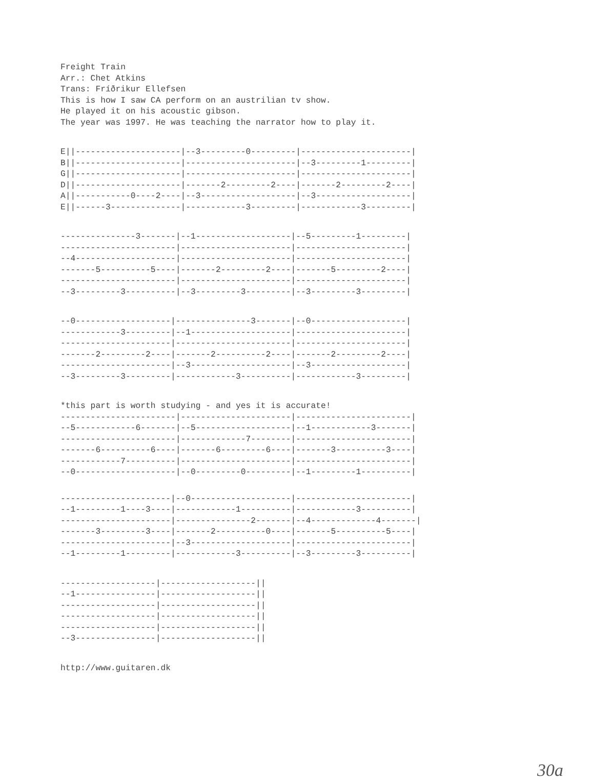Freight Train
Arr.: Chet Atkins
Trans: Fríðrikur Ellefsen
This is how I saw CA perform on an austrilian tv show.
He played it on his acoustic gibson.
The year was 1997. He was teaching the narrator how to play it.
E||---------------------|--3---------0---------|----------------------|
B||---------------------|----------------------|--3---------1---------|
G||---------------------|----------------------|----------------------|
D||---------------------|-------2---------2----|-------2---------2----|
A||-----------0----2----|--3-------------------|--3-------------------|
E||------3--------------|------------3---------|------------3---------|
---------------3-------|--1-------------------|--5---------1---------|
-----------------------|----------------------|----------------------|
--4--------------------|----------------------|----------------------|
-------5----------5----|-------2---------2----|-------5---------2----|
-----------------------|----------------------|----------------------|
--3---------3----------|--3---------3---------|--3---------3---------|
--0-------------------|---------------3-------|--0-------------------|
------------3---------|--1--------------------|----------------------|
----------------------|-----------------------|----------------------|
-------2---------2----|-------2----------2----|-------2---------2----|
----------------------|--3--------------------|--3-------------------|
--3---------3---------|------------3----------|------------3---------|
*this part is worth studying - and yes it is accurate!
-----------------------|----------------------|-----------------------|
--5------------6-------|--5-------------------|--1------------3-------|
-----------------------|-------------7--------|-----------------------|
-------6----------6----|-------6---------6----|-------3----------3----|
------------7----------|----------------------|-----------------------|
--0--------------------|--0---------0---------|--1---------1----------|
----------------------|--0--------------------|-----------------------|
--1---------1----3----|------------1----------|------------3----------|
----------------------|---------------2-------|--4-------------4-------|
-------3---------3----|-------2----------0----|-------5----------5----|
----------------------|--3--------------------|-----------------------|
--1---------1---------|------------3----------|--3---------3----------|
-------------------|-------------------||
--1----------------|-------------------||
-------------------|-------------------||
-------------------|-------------------||
-------------------|-------------------||
--3----------------|-------------------||
http://www.guitaren.dk
30a